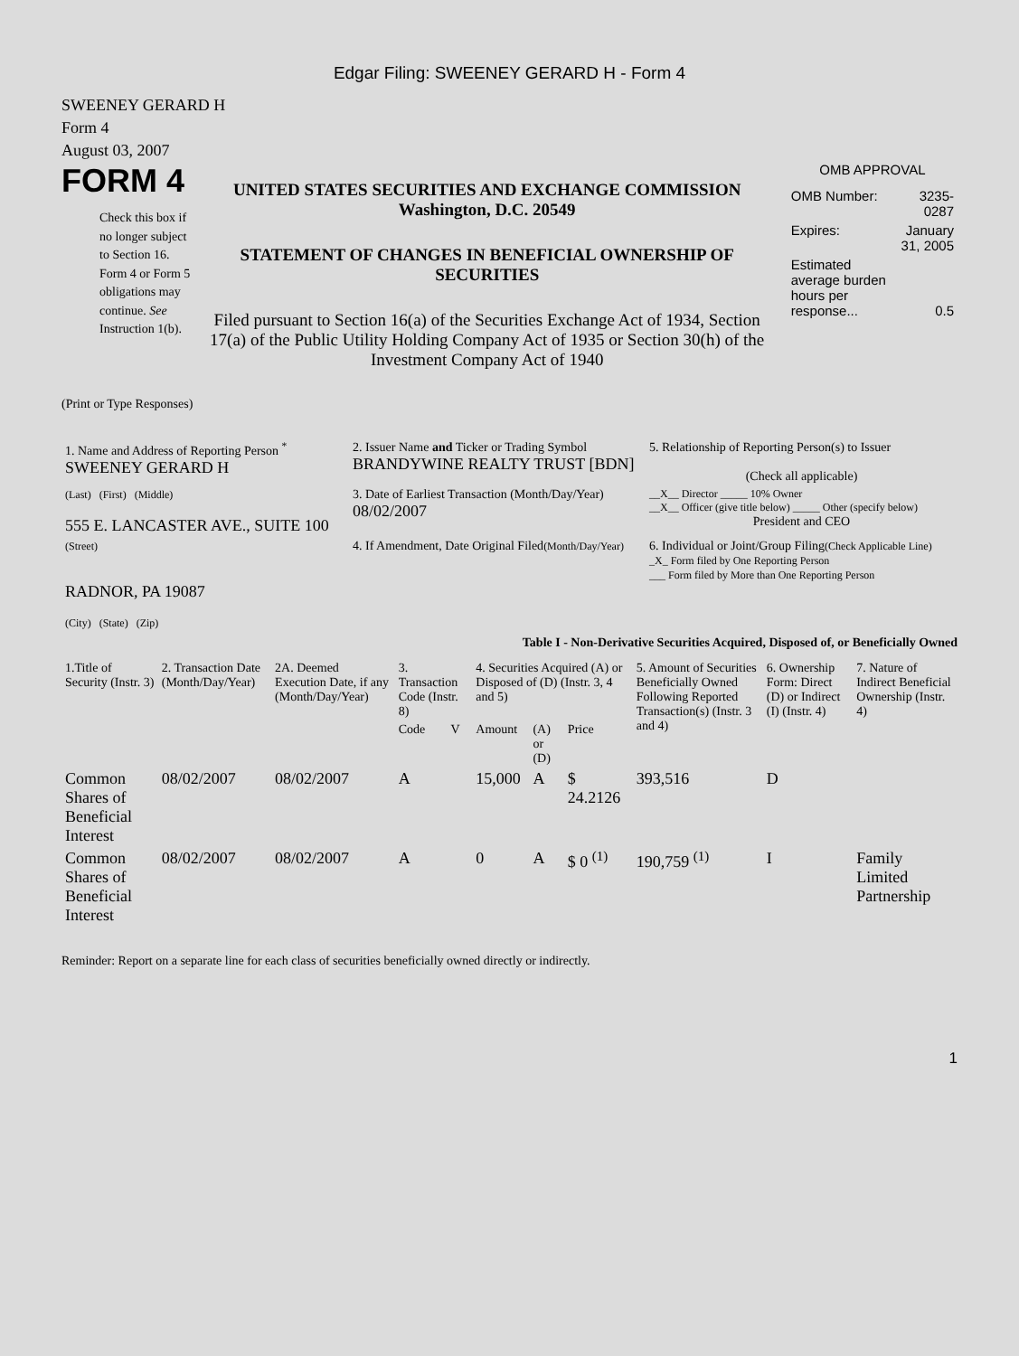Edgar Filing: SWEENEY GERARD H - Form 4
SWEENEY GERARD H
Form 4
August 03, 2007
FORM 4
Check this box if no longer subject to Section 16. Form 4 or Form 5 obligations may continue. See Instruction 1(b).
UNITED STATES SECURITIES AND EXCHANGE COMMISSION
Washington, D.C. 20549
STATEMENT OF CHANGES IN BENEFICIAL OWNERSHIP OF SECURITIES
Filed pursuant to Section 16(a) of the Securities Exchange Act of 1934, Section 17(a) of the Public Utility Holding Company Act of 1935 or Section 30(h) of the Investment Company Act of 1940
OMB APPROVAL
| OMB Number: | 3235-0287 |
| Expires: | January 31, 2005 |
| Estimated average burden hours per response... | 0.5 |
(Print or Type Responses)
| 1. Name and Address of Reporting Person <sup>*</sup> SWEENEY GERARD H | 2. Issuer Name and Ticker or Trading Symbol BRANDYWINE REALTY TRUST [BDN] | 5. Relationship of Reporting Person(s) to Issuer (Check all applicable) |
| (Last) (First) (Middle) 555 E. LANCASTER AVE., SUITE 100 | 3. Date of Earliest Transaction (Month/Day/Year) 08/02/2007 | __X__ Director _____ 10% Owner __X__ Officer (give title below) _____ Other (specify below) President and CEO |
| (Street) RADNOR, PA 19087 (City) (State) (Zip) | 4. If Amendment, Date Original Filed (Month/Day/Year) | 6. Individual or Joint/Group Filing (Check Applicable Line) _X_ Form filed by One Reporting Person ___ Form filed by More than One Reporting Person |
Table I - Non-Derivative Securities Acquired, Disposed of, or Beneficially Owned
| 1.Title of Security (Instr. 3) | 2. Transaction Date (Month/Day/Year) | 2A. Deemed Execution Date, if any (Month/Day/Year) | 3. Transaction Code (Instr. 8) | | 4. Securities Acquired (A) or Disposed of (D) (Instr. 3, 4 and 5) | | | 5. Amount of Securities Beneficially Owned Following Reported Transaction(s) (Instr. 3 and 4) | 6. Ownership Form: Direct (D) or Indirect (I) (Instr. 4) | 7. Nature of Indirect Beneficial Ownership (Instr. 4) |
| --- | --- | --- | --- | --- | --- | --- | --- | --- | --- | --- |
| | | | Code | V | Amount | (A) or (D) | Price | | | |
| Common Shares of Beneficial Interest | 08/02/2007 | 08/02/2007 | A | | 15,000 | A | $ 24.2126 | 393,516 | D | |
| Common Shares of Beneficial Interest | 08/02/2007 | 08/02/2007 | A | | 0 | A | $ 0 <sup>(1)</sup> | 190,759 <sup>(1)</sup> | I | Family Limited Partnership |
Reminder: Report on a separate line for each class of securities beneficially owned directly or indirectly.
1